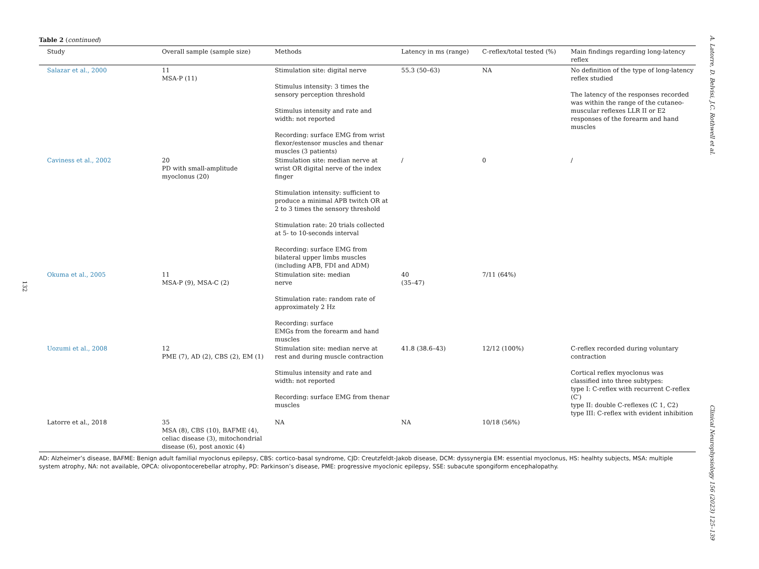132
Table 2 (continued)
| Study | Overall sample (sample size) | Methods | Latency in ms (range) | C-reflex/total tested (%) | Main findings regarding long-latency reflex |
| --- | --- | --- | --- | --- | --- |
| Salazar et al., 2000 | 11 MSA-P (11) | Stimulation site: digital nerve Stimulus intensity: 3 times the sensory perception threshold Stimulus intensity and rate and width: not reported Recording: surface EMG from wrist flexor/estensor muscles and thenar muscles (3 patients) | 55.3 (50–63) | NA | No definition of the type of long-latency reflex studied The latency of the responses recorded was within the range of the cutaneo-muscular reflexes LLR II or E2 responses of the forearm and hand muscles |
| Caviness et al., 2002 | 20 PD with small-amplitude myoclonus (20) | Stimulation site: median nerve at wrist OR digital nerve of the index finger Stimulation intensity: sufficient to produce a minimal APB twitch OR at 2 to 3 times the sensory threshold Stimulation rate: 20 trials collected at 5- to 10-seconds interval Recording: surface EMG from bilateral upper limbs muscles (including APB, FDI and ADM) | / | 0 | / |
| Okuma et al., 2005 | 11 MSA-P (9), MSA-C (2) | Stimulation site: median nerve Stimulation rate: random rate of approximately 2 Hz Recording: surface EMGs from the forearm and hand muscles | 40 (35–47) | 7/11 (64%) | |
| Uozumi et al., 2008 | 12 PME (7), AD (2), CBS (2), EM (1) | Stimulation site: median nerve at rest and during muscle contraction Stimulus intensity and rate and width: not reported Recording: surface EMG from thenar muscles | 41.8 (38.6–43) | 12/12 (100%) | C-reflex recorded during voluntary contraction Cortical reflex myoclonus was classified into three subtypes: type I: C-reflex with recurrent C-reflex (C′) type II: double C-reflexes (C 1, C2) type III: C-reflex with evident inhibition |
| Latorre et al., 2018 | 35 MSA (8), CBS (10), BAFME (4), celiac disease (3), mitochondrial disease (6), post anoxic (4) | NA | NA | 10/18 (56%) | |
AD: Alzheimer’s disease, BAFME: Benign adult familial myoclonus epilepsy, CBS: cortico-basal syndrome, CJD: Creutzfeldt-Jakob disease, DCM: dyssynergia EM: essential myoclonus, HS: healhty subjects, MSA: multiple system atrophy, NA: not available, OPCA: olivopontocerebellar atrophy, PD: Parkinson’s disease, PME: progressive myoclonic epilepsy, SSE: subacute spongiform encephalopathy.
A. Latorre, D. Belvisi, J.C. Rothwell et al.
Clinical Neurophysiology 156 (2023) 125–139